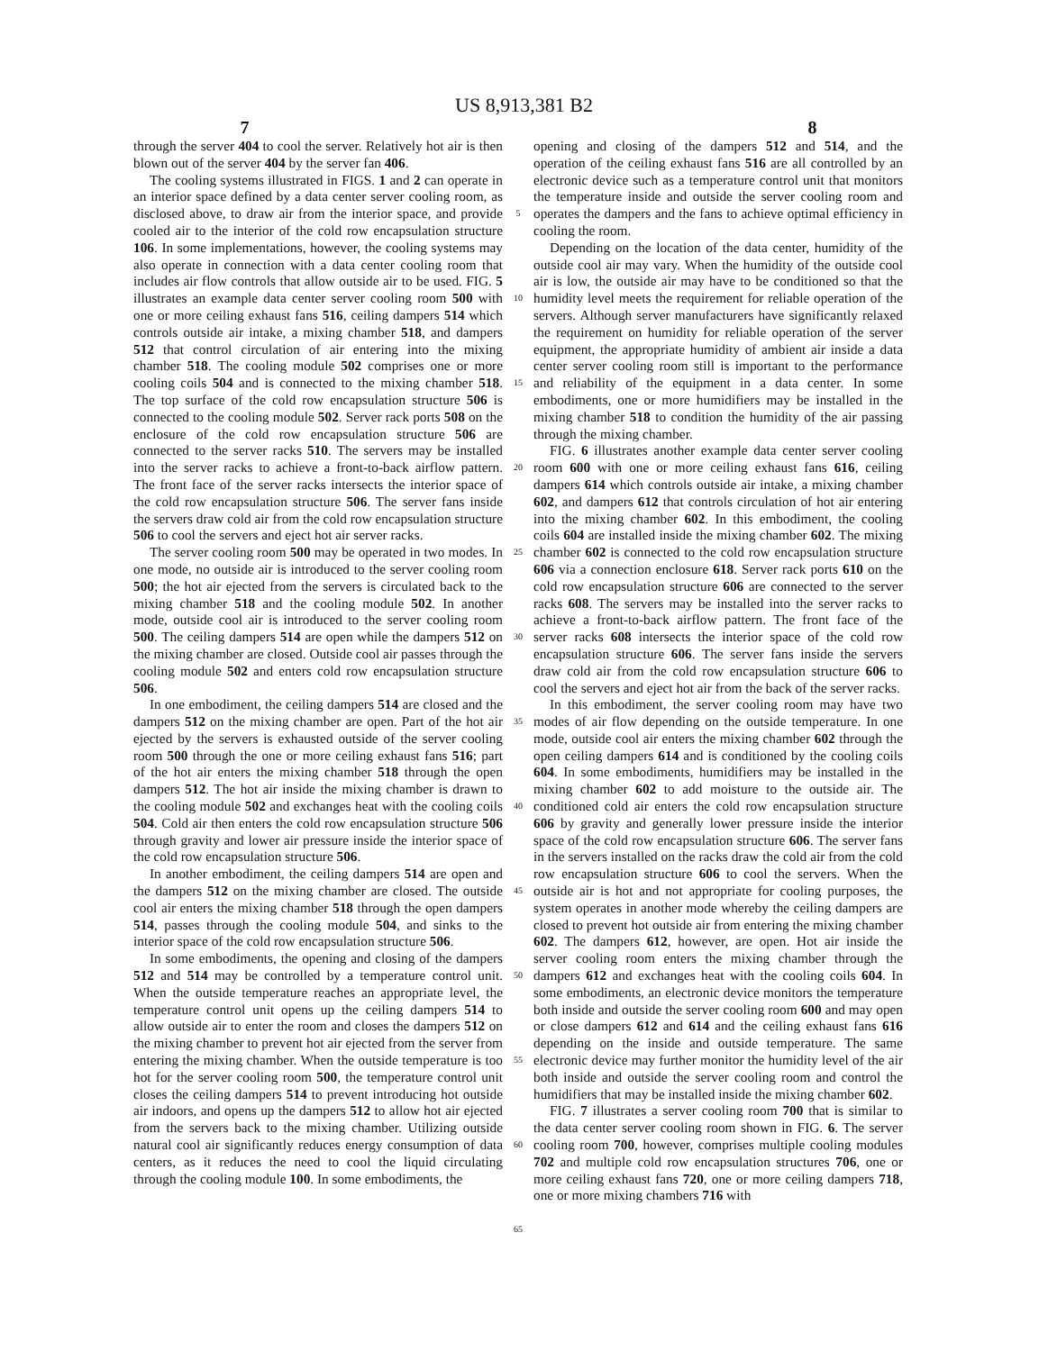US 8,913,381 B2
7 8
through the server 404 to cool the server. Relatively hot air is then blown out of the server 404 by the server fan 406.
The cooling systems illustrated in FIGS. 1 and 2 can operate in an interior space defined by a data center server cooling room, as disclosed above, to draw air from the interior space, and provide cooled air to the interior of the cold row encapsulation structure 106. In some implementations, however, the cooling systems may also operate in connection with a data center cooling room that includes air flow controls that allow outside air to be used. FIG. 5 illustrates an example data center server cooling room 500 with one or more ceiling exhaust fans 516, ceiling dampers 514 which controls outside air intake, a mixing chamber 518, and dampers 512 that control circulation of air entering into the mixing chamber 518. The cooling module 502 comprises one or more cooling coils 504 and is connected to the mixing chamber 518. The top surface of the cold row encapsulation structure 506 is connected to the cooling module 502. Server rack ports 508 on the enclosure of the cold row encapsulation structure 506 are connected to the server racks 510. The servers may be installed into the server racks to achieve a front-to-back airflow pattern. The front face of the server racks intersects the interior space of the cold row encapsulation structure 506. The server fans inside the servers draw cold air from the cold row encapsulation structure 506 to cool the servers and eject hot air server racks.
The server cooling room 500 may be operated in two modes. In one mode, no outside air is introduced to the server cooling room 500; the hot air ejected from the servers is circulated back to the mixing chamber 518 and the cooling module 502. In another mode, outside cool air is introduced to the server cooling room 500. The ceiling dampers 514 are open while the dampers 512 on the mixing chamber are closed. Outside cool air passes through the cooling module 502 and enters cold row encapsulation structure 506.
In one embodiment, the ceiling dampers 514 are closed and the dampers 512 on the mixing chamber are open. Part of the hot air ejected by the servers is exhausted outside of the server cooling room 500 through the one or more ceiling exhaust fans 516; part of the hot air enters the mixing chamber 518 through the open dampers 512. The hot air inside the mixing chamber is drawn to the cooling module 502 and exchanges heat with the cooling coils 504. Cold air then enters the cold row encapsulation structure 506 through gravity and lower air pressure inside the interior space of the cold row encapsulation structure 506.
In another embodiment, the ceiling dampers 514 are open and the dampers 512 on the mixing chamber are closed. The outside cool air enters the mixing chamber 518 through the open dampers 514, passes through the cooling module 504, and sinks to the interior space of the cold row encapsulation structure 506.
In some embodiments, the opening and closing of the dampers 512 and 514 may be controlled by a temperature control unit. When the outside temperature reaches an appropriate level, the temperature control unit opens up the ceiling dampers 514 to allow outside air to enter the room and closes the dampers 512 on the mixing chamber to prevent hot air ejected from the server from entering the mixing chamber. When the outside temperature is too hot for the server cooling room 500, the temperature control unit closes the ceiling dampers 514 to prevent introducing hot outside air indoors, and opens up the dampers 512 to allow hot air ejected from the servers back to the mixing chamber. Utilizing outside natural cool air significantly reduces energy consumption of data centers, as it reduces the need to cool the liquid circulating through the cooling module 100. In some embodiments, the
5
10
15
20
25
30
35
40
45
50
55
60
65
opening and closing of the dampers 512 and 514, and the operation of the ceiling exhaust fans 516 are all controlled by an electronic device such as a temperature control unit that monitors the temperature inside and outside the server cooling room and operates the dampers and the fans to achieve optimal efficiency in cooling the room.
Depending on the location of the data center, humidity of the outside cool air may vary. When the humidity of the outside cool air is low, the outside air may have to be conditioned so that the humidity level meets the requirement for reliable operation of the servers. Although server manufacturers have significantly relaxed the requirement on humidity for reliable operation of the server equipment, the appropriate humidity of ambient air inside a data center server cooling room still is important to the performance and reliability of the equipment in a data center. In some embodiments, one or more humidifiers may be installed in the mixing chamber 518 to condition the humidity of the air passing through the mixing chamber.
FIG. 6 illustrates another example data center server cooling room 600 with one or more ceiling exhaust fans 616, ceiling dampers 614 which controls outside air intake, a mixing chamber 602, and dampers 612 that controls circulation of hot air entering into the mixing chamber 602. In this embodiment, the cooling coils 604 are installed inside the mixing chamber 602. The mixing chamber 602 is connected to the cold row encapsulation structure 606 via a connection enclosure 618. Server rack ports 610 on the cold row encapsulation structure 606 are connected to the server racks 608. The servers may be installed into the server racks to achieve a front-to-back airflow pattern. The front face of the server racks 608 intersects the interior space of the cold row encapsulation structure 606. The server fans inside the servers draw cold air from the cold row encapsulation structure 606 to cool the servers and eject hot air from the back of the server racks.
In this embodiment, the server cooling room may have two modes of air flow depending on the outside temperature. In one mode, outside cool air enters the mixing chamber 602 through the open ceiling dampers 614 and is conditioned by the cooling coils 604. In some embodiments, humidifiers may be installed in the mixing chamber 602 to add moisture to the outside air. The conditioned cold air enters the cold row encapsulation structure 606 by gravity and generally lower pressure inside the interior space of the cold row encapsulation structure 606. The server fans in the servers installed on the racks draw the cold air from the cold row encapsulation structure 606 to cool the servers. When the outside air is hot and not appropriate for cooling purposes, the system operates in another mode whereby the ceiling dampers are closed to prevent hot outside air from entering the mixing chamber 602. The dampers 612, however, are open. Hot air inside the server cooling room enters the mixing chamber through the dampers 612 and exchanges heat with the cooling coils 604. In some embodiments, an electronic device monitors the temperature both inside and outside the server cooling room 600 and may open or close dampers 612 and 614 and the ceiling exhaust fans 616 depending on the inside and outside temperature. The same electronic device may further monitor the humidity level of the air both inside and outside the server cooling room and control the humidifiers that may be installed inside the mixing chamber 602.
FIG. 7 illustrates a server cooling room 700 that is similar to the data center server cooling room shown in FIG. 6. The server cooling room 700, however, comprises multiple cooling modules 702 and multiple cold row encapsulation structures 706, one or more ceiling exhaust fans 720, one or more ceiling dampers 718, one or more mixing chambers 716 with